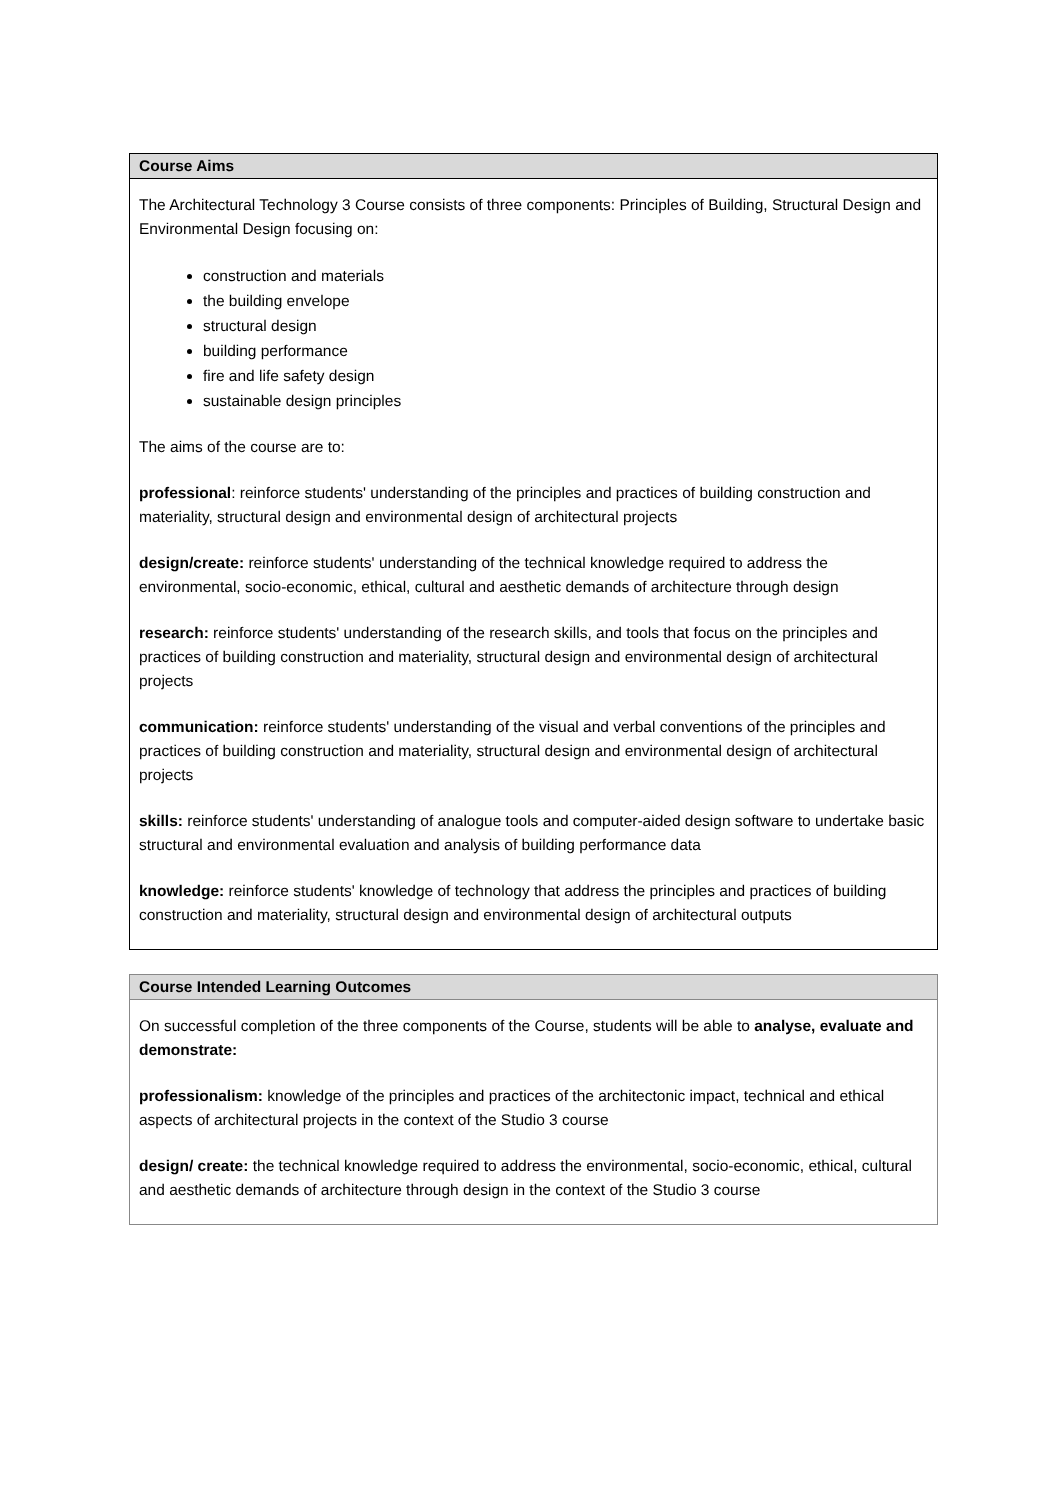| Course Aims |
| --- |
| The Architectural Technology 3 Course consists of three components: Principles of Building, Structural Design and Environmental Design focusing on: construction and materials the building envelope structural design building performance fire and life safety design sustainable design principles The aims of the course are to: professional : reinforce students' understanding of the principles and practices of building construction and materiality, structural design and environmental design of architectural projects design/create: reinforce students' understanding of the technical knowledge required to address the environmental, socio-economic, ethical, cultural and aesthetic demands of architecture through design research: reinforce students' understanding of the research skills, and tools that focus on the principles and practices of building construction and materiality, structural design and environmental design of architectural projects communication: reinforce students' understanding of the visual and verbal conventions of the principles and practices of building construction and materiality, structural design and environmental design of architectural projects skills: reinforce students' understanding of analogue tools and computer-aided design software to undertake basic structural and environmental evaluation and analysis of building performance data knowledge: reinforce students' knowledge of technology that address the principles and practices of building construction and materiality, structural design and environmental design of architectural outputs |
| Course Intended Learning Outcomes |
| --- |
| On successful completion of the three components of the Course, students will be able to analyse, evaluate and demonstrate: professionalism: knowledge of the principles and practices of the architectonic impact, technical and ethical aspects of architectural projects in the context of the Studio 3 course design/ create: the technical knowledge required to address the environmental, socio-economic, ethical, cultural and aesthetic demands of architecture through design in the context of the Studio 3 course |